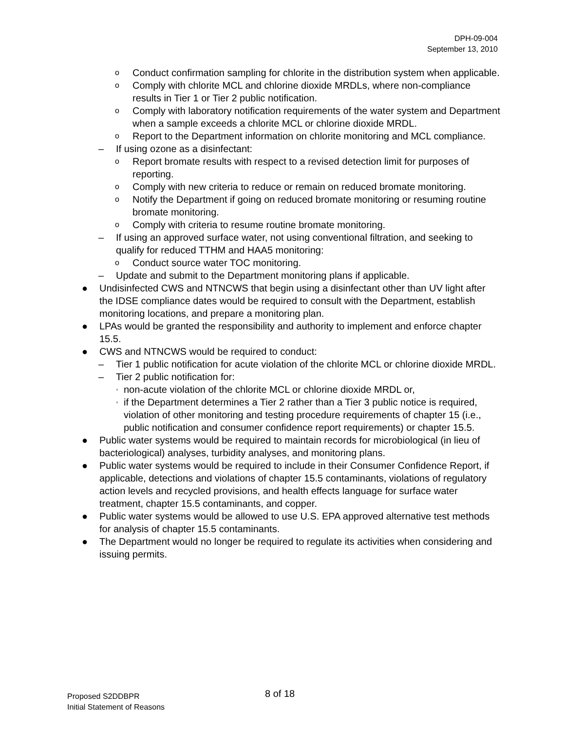DPH-09-004
September 13, 2010
o Conduct confirmation sampling for chlorite in the distribution system when applicable.
o Comply with chlorite MCL and chlorine dioxide MRDLs, where non-compliance results in Tier 1 or Tier 2 public notification.
o Comply with laboratory notification requirements of the water system and Department when a sample exceeds a chlorite MCL or chlorine dioxide MRDL.
o Report to the Department information on chlorite monitoring and MCL compliance.
– If using ozone as a disinfectant:
o Report bromate results with respect to a revised detection limit for purposes of reporting.
o Comply with new criteria to reduce or remain on reduced bromate monitoring.
o Notify the Department if going on reduced bromate monitoring or resuming routine bromate monitoring.
o Comply with criteria to resume routine bromate monitoring.
– If using an approved surface water, not using conventional filtration, and seeking to qualify for reduced TTHM and HAA5 monitoring:
o Conduct source water TOC monitoring.
– Update and submit to the Department monitoring plans if applicable.
● Undisinfected CWS and NTNCWS that begin using a disinfectant other than UV light after the IDSE compliance dates would be required to consult with the Department, establish monitoring locations, and prepare a monitoring plan.
● LPAs would be granted the responsibility and authority to implement and enforce chapter 15.5.
● CWS and NTNCWS would be required to conduct:
– Tier 1 public notification for acute violation of the chlorite MCL or chlorine dioxide MRDL.
– Tier 2 public notification for:
◦ non-acute violation of the chlorite MCL or chlorine dioxide MRDL or,
◦ if the Department determines a Tier 2 rather than a Tier 3 public notice is required, violation of other monitoring and testing procedure requirements of chapter 15 (i.e., public notification and consumer confidence report requirements) or chapter 15.5.
● Public water systems would be required to maintain records for microbiological (in lieu of bacteriological) analyses, turbidity analyses, and monitoring plans.
● Public water systems would be required to include in their Consumer Confidence Report, if applicable, detections and violations of chapter 15.5 contaminants, violations of regulatory action levels and recycled provisions, and health effects language for surface water treatment, chapter 15.5 contaminants, and copper.
● Public water systems would be allowed to use U.S. EPA approved alternative test methods for analysis of chapter 15.5 contaminants.
● The Department would no longer be required to regulate its activities when considering and issuing permits.
Proposed S2DDBPR
Initial Statement of Reasons
8 of 18